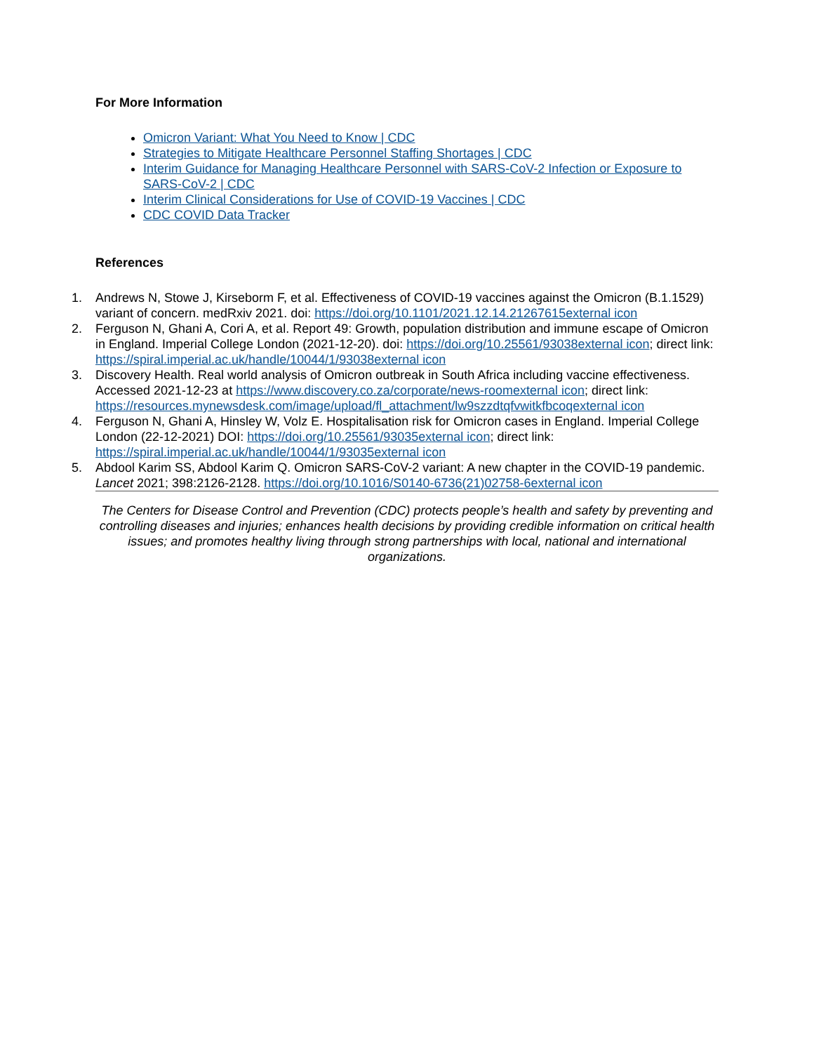For More Information
Omicron Variant: What You Need to Know | CDC
Strategies to Mitigate Healthcare Personnel Staffing Shortages | CDC
Interim Guidance for Managing Healthcare Personnel with SARS-CoV-2 Infection or Exposure to SARS-CoV-2 | CDC
Interim Clinical Considerations for Use of COVID-19 Vaccines | CDC
CDC COVID Data Tracker
References
1. Andrews N, Stowe J, Kirseborm F, et al. Effectiveness of COVID-19 vaccines against the Omicron (B.1.1529) variant of concern. medRxiv 2021. doi: https://doi.org/10.1101/2021.12.14.21267615external icon
2. Ferguson N, Ghani A, Cori A, et al. Report 49: Growth, population distribution and immune escape of Omicron in England. Imperial College London (2021-12-20). doi: https://doi.org/10.25561/93038external icon; direct link: https://spiral.imperial.ac.uk/handle/10044/1/93038external icon
3. Discovery Health. Real world analysis of Omicron outbreak in South Africa including vaccine effectiveness. Accessed 2021-12-23 at https://www.discovery.co.za/corporate/news-roomexternal icon; direct link: https://resources.mynewsdesk.com/image/upload/fl_attachment/lw9szzdtqfvwitkfbcoqexternal icon
4. Ferguson N, Ghani A, Hinsley W, Volz E. Hospitalisation risk for Omicron cases in England. Imperial College London (22-12-2021) DOI: https://doi.org/10.25561/93035external icon; direct link: https://spiral.imperial.ac.uk/handle/10044/1/93035external icon
5. Abdool Karim SS, Abdool Karim Q. Omicron SARS-CoV-2 variant: A new chapter in the COVID-19 pandemic. Lancet 2021; 398:2126-2128. https://doi.org/10.1016/S0140-6736(21)02758-6external icon
The Centers for Disease Control and Prevention (CDC) protects people’s health and safety by preventing and controlling diseases and injuries; enhances health decisions by providing credible information on critical health issues; and promotes healthy living through strong partnerships with local, national and international organizations.